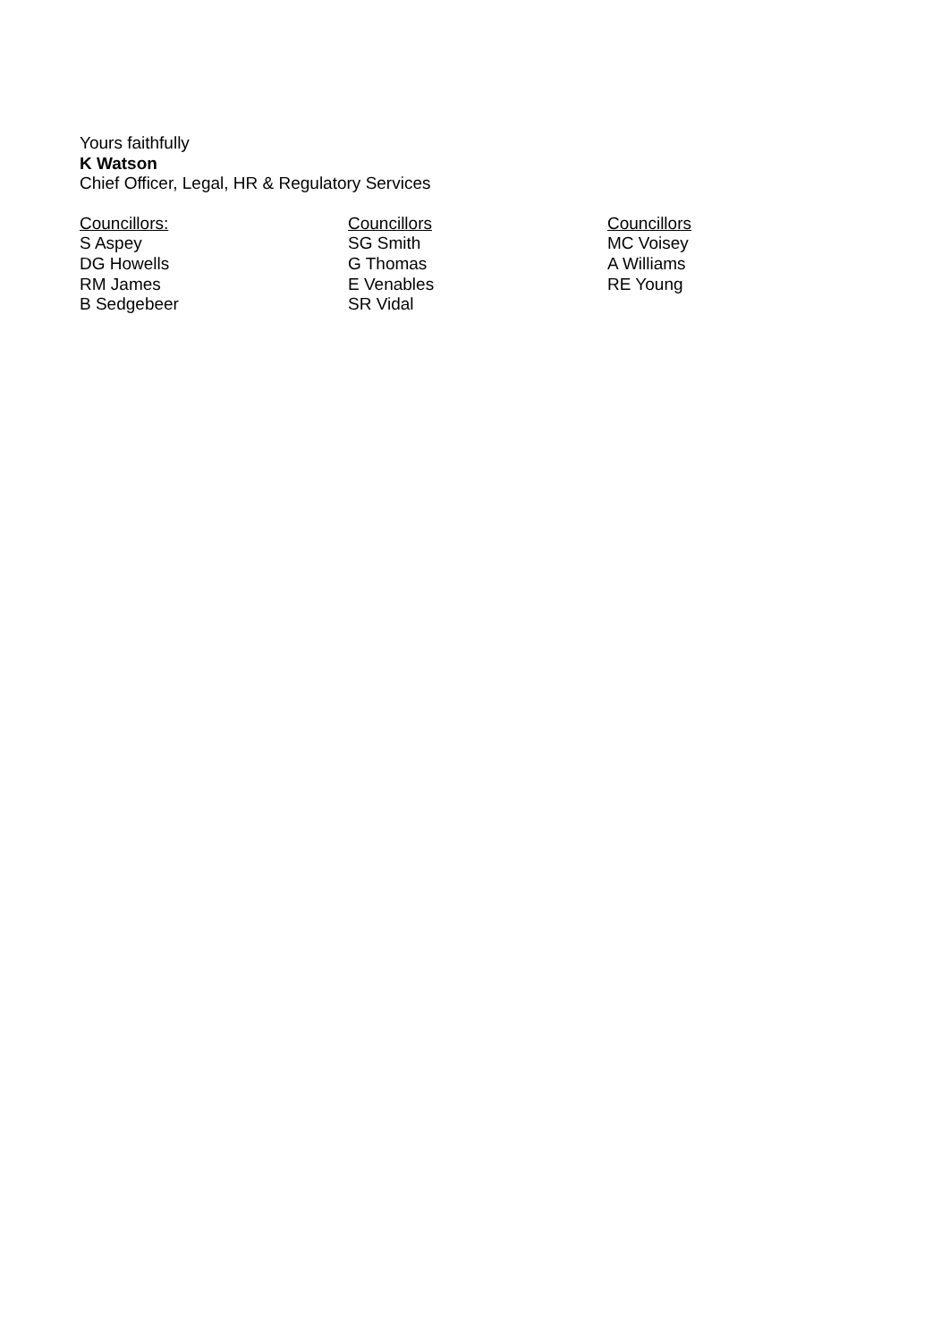Yours faithfully
K Watson
Chief Officer, Legal, HR & Regulatory Services
Councillors:
S Aspey
DG Howells
RM James
B Sedgebeer
Councillors
SG Smith
G Thomas
E Venables
SR Vidal
Councillors
MC Voisey
A Williams
RE Young